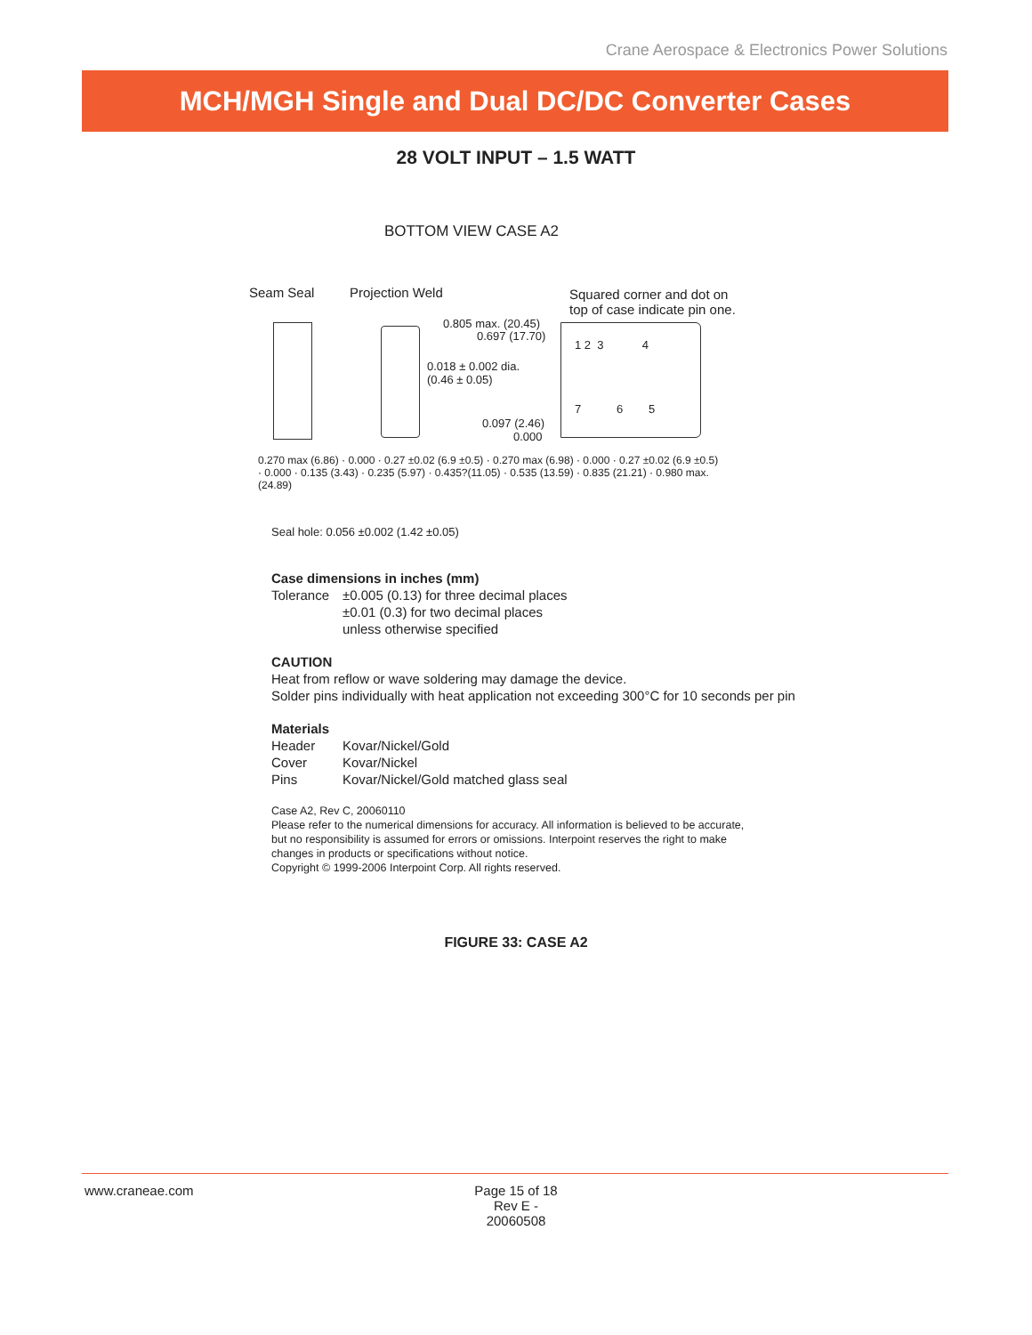Crane Aerospace & Electronics Power Solutions
MCH/MGH Single and Dual DC/DC Converter Cases
28 VOLT INPUT – 1.5 WATT
BOTTOM VIEW CASE A2
Seam Seal Projection Weld Squared corner and dot on
top of case indicate pin one.
0.805 max. (20.45)
0.697 (17.70)
0.018 ± 0.002 dia.
(0.46 ± 0.05)
0.097 (2.46)
0.000
1 2 3 4
7 6 5
0.270 max (6.86) · 0.000 · 0.27 ±0.02 (6.9 ±0.5) · 0.270 max (6.98) · 0.000 · 0.27 ±0.02 (6.9 ±0.5) · 0.000 · 0.135 (3.43) · 0.235 (5.97) · 0.435?(11.05) · 0.535 (13.59) · 0.835 (21.21) · 0.980 max. (24.89)
Seal hole: 0.056 ±0.002 (1.42 ±0.05)
Case dimensions in inches (mm)
Tolerance ±0.005 (0.13) for three decimal places
±0.01 (0.3) for two decimal places
unless otherwise specified
CAUTION
Heat from reflow or wave soldering may damage the device.
Solder pins individually with heat application not exceeding 300°C for 10 seconds per pin
Materials
Header Kovar/Nickel/Gold
Cover Kovar/Nickel
Pins Kovar/Nickel/Gold matched glass seal
Case A2, Rev C, 20060110
Please refer to the numerical dimensions for accuracy. All information is believed to be accurate,
but no responsibility is assumed for errors or omissions. Interpoint reserves the right to make
changes in products or specifications without notice.
Copyright © 1999-2006 Interpoint Corp. All rights reserved.
FIGURE 33: CASE A2
www.craneae.com Page 15 of 18
Rev E - 20060508